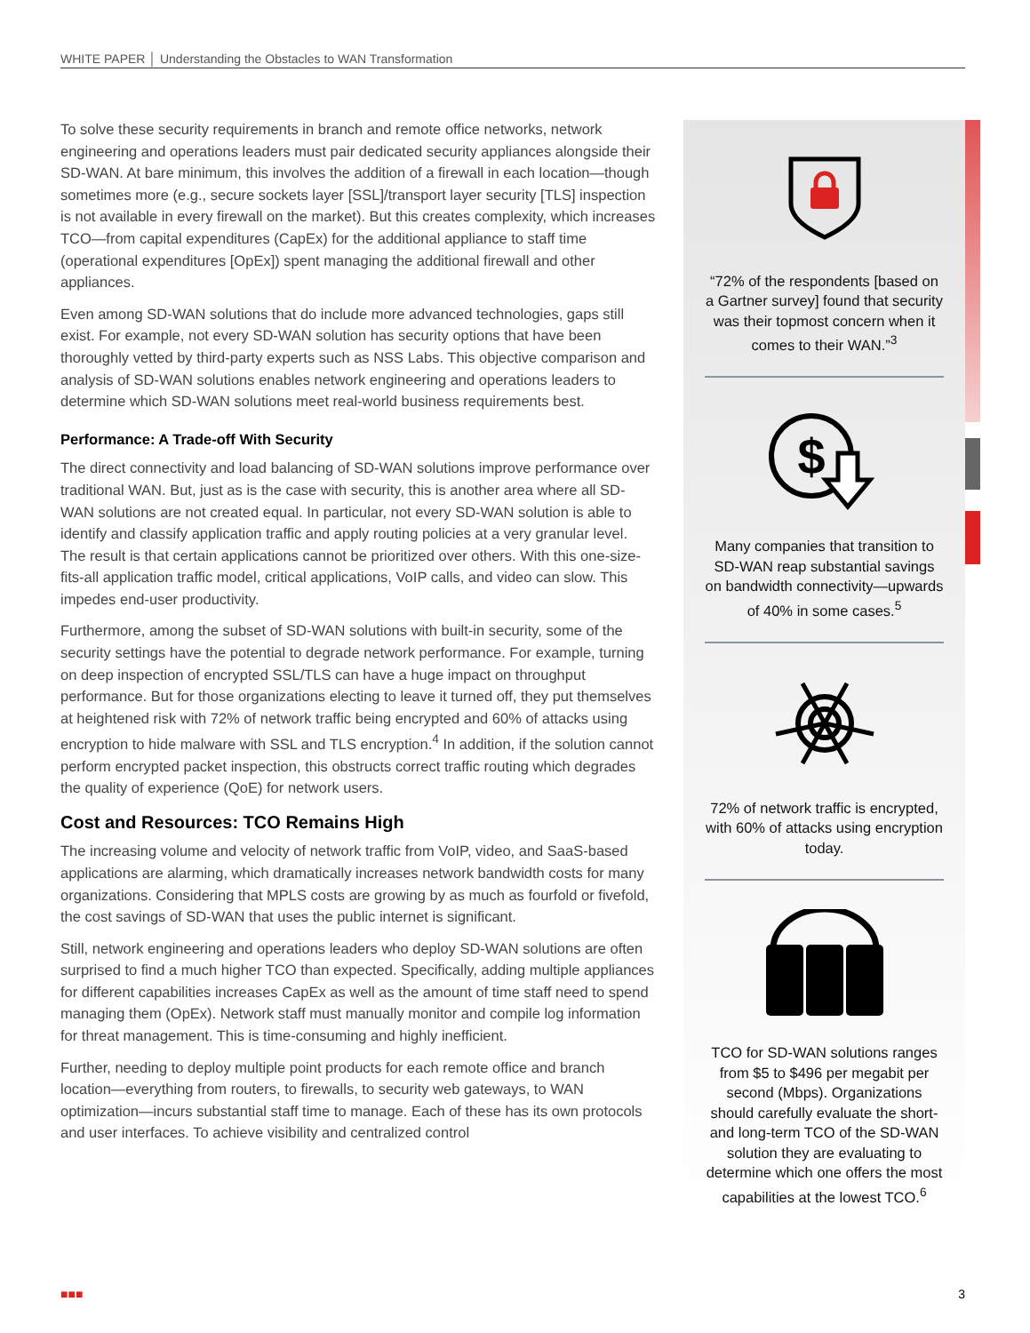WHITE PAPER │ Understanding the Obstacles to WAN Transformation
To solve these security requirements in branch and remote office networks, network engineering and operations leaders must pair dedicated security appliances alongside their SD-WAN. At bare minimum, this involves the addition of a firewall in each location—though sometimes more (e.g., secure sockets layer [SSL]/transport layer security [TLS] inspection is not available in every firewall on the market). But this creates complexity, which increases TCO—from capital expenditures (CapEx) for the additional appliance to staff time (operational expenditures [OpEx]) spent managing the additional firewall and other appliances.
Even among SD-WAN solutions that do include more advanced technologies, gaps still exist. For example, not every SD-WAN solution has security options that have been thoroughly vetted by third-party experts such as NSS Labs. This objective comparison and analysis of SD-WAN solutions enables network engineering and operations leaders to determine which SD-WAN solutions meet real-world business requirements best.
Performance: A Trade-off With Security
The direct connectivity and load balancing of SD-WAN solutions improve performance over traditional WAN. But, just as is the case with security, this is another area where all SD-WAN solutions are not created equal. In particular, not every SD-WAN solution is able to identify and classify application traffic and apply routing policies at a very granular level. The result is that certain applications cannot be prioritized over others. With this one-size-fits-all application traffic model, critical applications, VoIP calls, and video can slow. This impedes end-user productivity.
Furthermore, among the subset of SD-WAN solutions with built-in security, some of the security settings have the potential to degrade network performance. For example, turning on deep inspection of encrypted SSL/TLS can have a huge impact on throughput performance. But for those organizations electing to leave it turned off, they put themselves at heightened risk with 72% of network traffic being encrypted and 60% of attacks using encryption to hide malware with SSL and TLS encryption.<sup>4</sup> In addition, if the solution cannot perform encrypted packet inspection, this obstructs correct traffic routing which degrades the quality of experience (QoE) for network users.
Cost and Resources: TCO Remains High
The increasing volume and velocity of network traffic from VoIP, video, and SaaS-based applications are alarming, which dramatically increases network bandwidth costs for many organizations. Considering that MPLS costs are growing by as much as fourfold or fivefold, the cost savings of SD-WAN that uses the public internet is significant.
Still, network engineering and operations leaders who deploy SD-WAN solutions are often surprised to find a much higher TCO than expected. Specifically, adding multiple appliances for different capabilities increases CapEx as well as the amount of time staff need to spend managing them (OpEx). Network staff must manually monitor and compile log information for threat management. This is time-consuming and highly inefficient.
Further, needing to deploy multiple point products for each remote office and branch location—everything from routers, to firewalls, to security web gateways, to WAN optimization—incurs substantial staff time to manage. Each of these has its own protocols and user interfaces. To achieve visibility and centralized control
“72% of the respondents [based on a Gartner survey] found that security was their topmost concern when it comes to their WAN.”<sup>3</sup>
$
Many companies that transition to SD-WAN reap substantial savings on bandwidth connectivity—upwards of 40% in some cases.<sup>5</sup>
72% of network traffic is encrypted, with 60% of attacks using encryption today.
TCO for SD-WAN solutions ranges from $5 to $496 per megabit per second (Mbps). Organizations should carefully evaluate the short- and long-term TCO of the SD-WAN solution they are evaluating to determine which one offers the most capabilities at the lowest TCO.<sup>6</sup>
■■■ 3